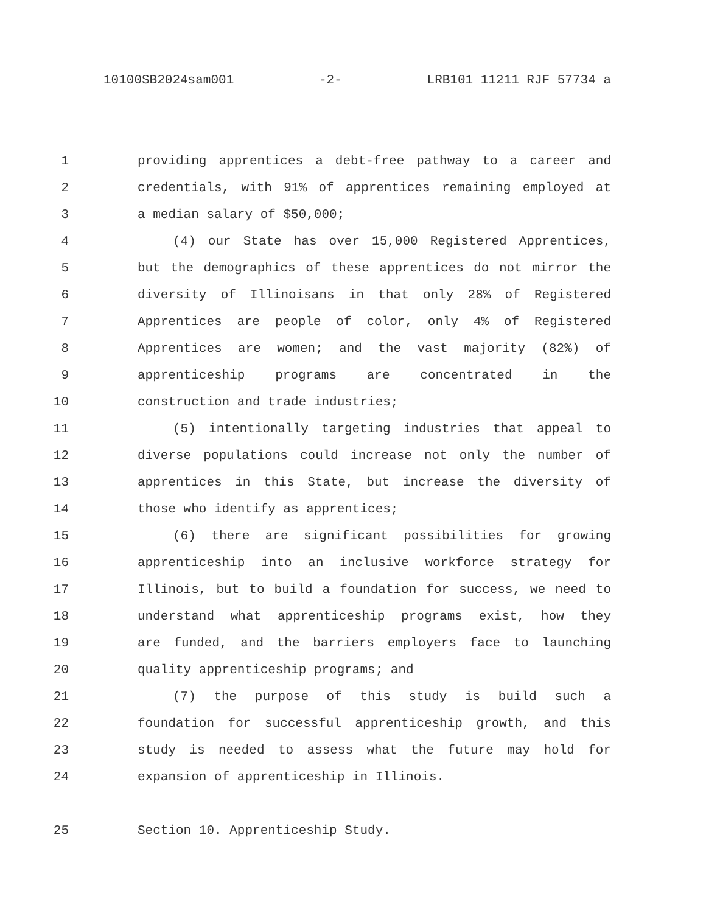10100SB2024sam001 -2- LRB101 11211 RJF 57734 a
1 providing apprentices a debt-free pathway to a career and
2 credentials, with 91% of apprentices remaining employed at
3 a median salary of $50,000;
4 (4) our State has over 15,000 Registered Apprentices,
5 but the demographics of these apprentices do not mirror the
6 diversity of Illinoisans in that only 28% of Registered
7 Apprentices are people of color, only 4% of Registered
8 Apprentices are women; and the vast majority (82%) of
9 apprenticeship programs are concentrated in the
10 construction and trade industries;
11 (5) intentionally targeting industries that appeal to
12 diverse populations could increase not only the number of
13 apprentices in this State, but increase the diversity of
14 those who identify as apprentices;
15 (6) there are significant possibilities for growing
16 apprenticeship into an inclusive workforce strategy for
17 Illinois, but to build a foundation for success, we need to
18 understand what apprenticeship programs exist, how they
19 are funded, and the barriers employers face to launching
20 quality apprenticeship programs; and
21 (7) the purpose of this study is build such a
22 foundation for successful apprenticeship growth, and this
23 study is needed to assess what the future may hold for
24 expansion of apprenticeship in Illinois.
25 Section 10. Apprenticeship Study.